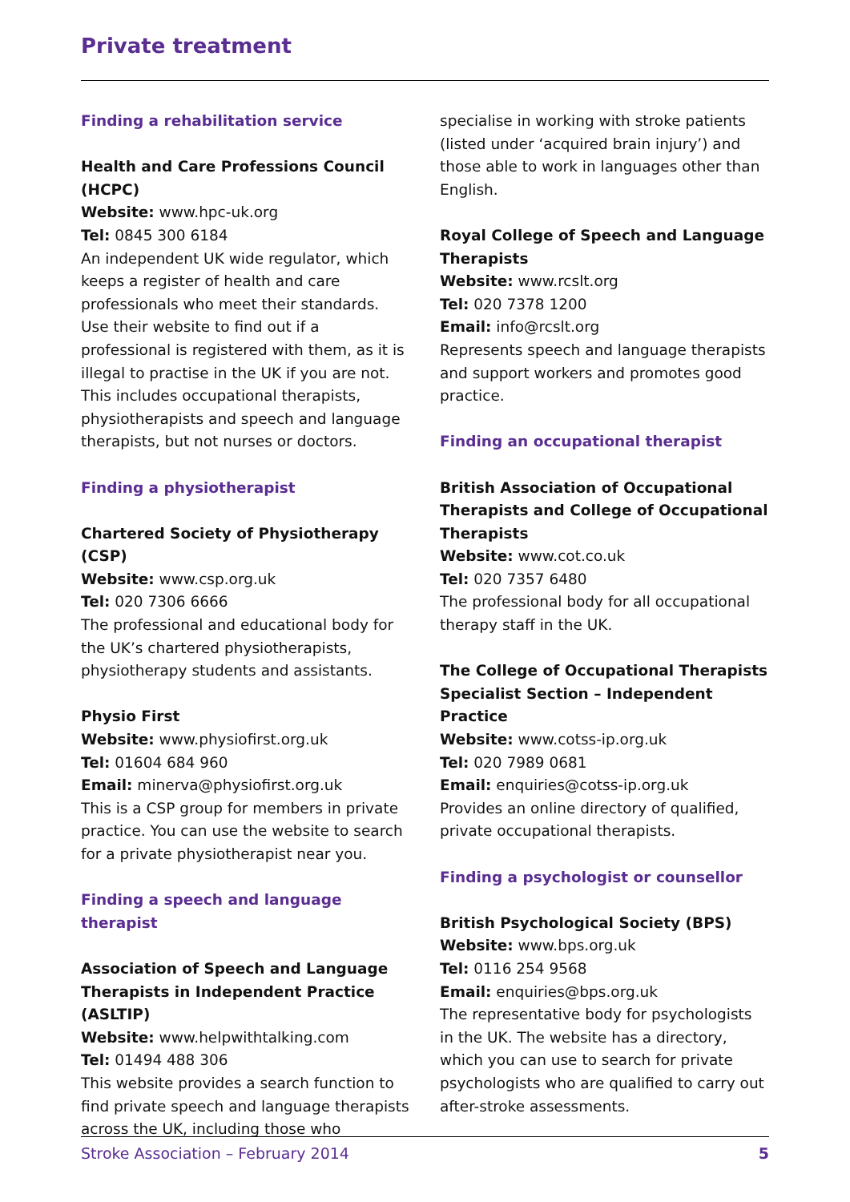Private treatment
Finding a rehabilitation service
Health and Care Professions Council (HCPC)
Website: www.hpc-uk.org
Tel: 0845 300 6184
An independent UK wide regulator, which keeps a register of health and care professionals who meet their standards. Use their website to find out if a professional is registered with them, as it is illegal to practise in the UK if you are not. This includes occupational therapists, physiotherapists and speech and language therapists, but not nurses or doctors.
Finding a physiotherapist
Chartered Society of Physiotherapy (CSP)
Website: www.csp.org.uk
Tel: 020 7306 6666
The professional and educational body for the UK’s chartered physiotherapists, physiotherapy students and assistants.
Physio First
Website: www.physiofirst.org.uk
Tel: 01604 684 960
Email: minerva@physiofirst.org.uk
This is a CSP group for members in private practice. You can use the website to search for a private physiotherapist near you.
Finding a speech and language therapist
Association of Speech and Language Therapists in Independent Practice (ASLTIP)
Website: www.helpwithtalking.com
Tel: 01494 488 306
This website provides a search function to find private speech and language therapists across the UK, including those who
specialise in working with stroke patients (listed under ‘acquired brain injury’) and those able to work in languages other than English.
Royal College of Speech and Language Therapists
Website: www.rcslt.org
Tel: 020 7378 1200
Email: info@rcslt.org
Represents speech and language therapists and support workers and promotes good practice.
Finding an occupational therapist
British Association of Occupational Therapists and College of Occupational Therapists
Website: www.cot.co.uk
Tel: 020 7357 6480
The professional body for all occupational therapy staff in the UK.
The College of Occupational Therapists Specialist Section – Independent Practice
Website: www.cotss-ip.org.uk
Tel: 020 7989 0681
Email: enquiries@cotss-ip.org.uk
Provides an online directory of qualified, private occupational therapists.
Finding a psychologist or counsellor
British Psychological Society (BPS)
Website: www.bps.org.uk
Tel: 0116 254 9568
Email: enquiries@bps.org.uk
The representative body for psychologists in the UK. The website has a directory, which you can use to search for private psychologists who are qualified to carry out after-stroke assessments.
Stroke Association – February 2014 5